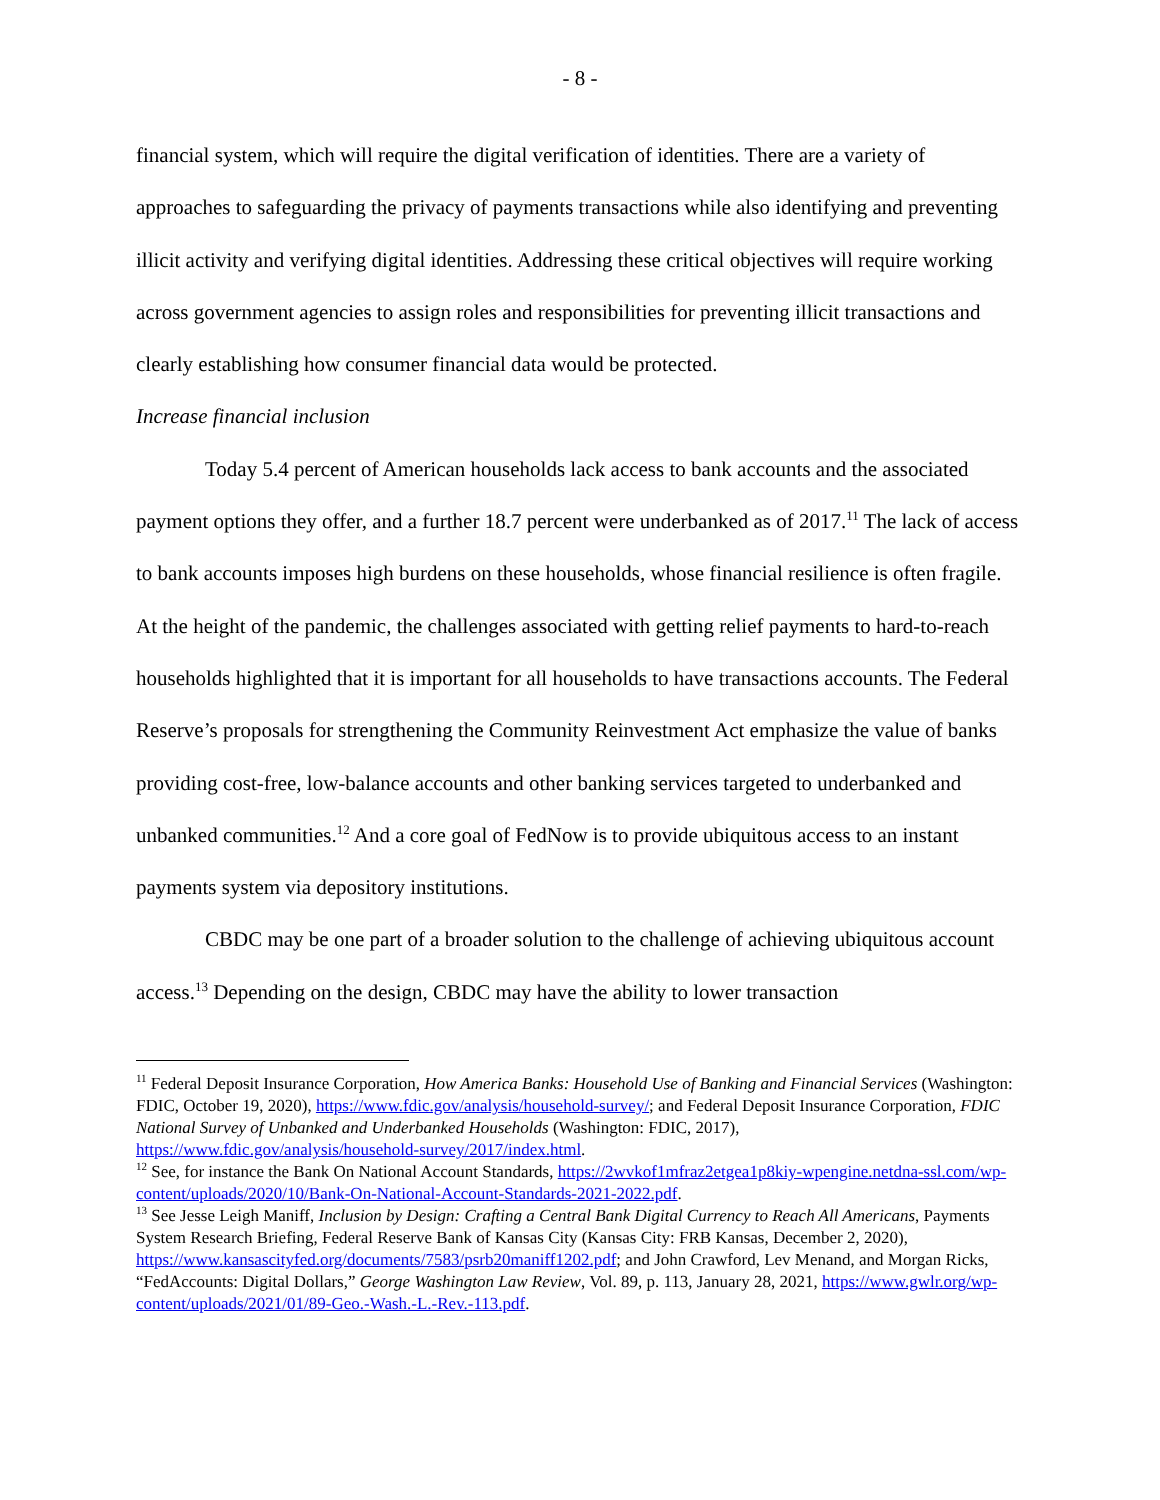- 8 -
financial system, which will require the digital verification of identities. There are a variety of approaches to safeguarding the privacy of payments transactions while also identifying and preventing illicit activity and verifying digital identities. Addressing these critical objectives will require working across government agencies to assign roles and responsibilities for preventing illicit transactions and clearly establishing how consumer financial data would be protected.
Increase financial inclusion
Today 5.4 percent of American households lack access to bank accounts and the associated payment options they offer, and a further 18.7 percent were underbanked as of 2017.<sup>11</sup> The lack of access to bank accounts imposes high burdens on these households, whose financial resilience is often fragile. At the height of the pandemic, the challenges associated with getting relief payments to hard-to-reach households highlighted that it is important for all households to have transactions accounts. The Federal Reserve’s proposals for strengthening the Community Reinvestment Act emphasize the value of banks providing cost-free, low-balance accounts and other banking services targeted to underbanked and unbanked communities.<sup>12</sup> And a core goal of FedNow is to provide ubiquitous access to an instant payments system via depository institutions.
CBDC may be one part of a broader solution to the challenge of achieving ubiquitous account access.<sup>13</sup> Depending on the design, CBDC may have the ability to lower transaction
<sup>11</sup> Federal Deposit Insurance Corporation, How America Banks: Household Use of Banking and Financial Services (Washington: FDIC, October 19, 2020), https://www.fdic.gov/analysis/household-survey/; and Federal Deposit Insurance Corporation, FDIC National Survey of Unbanked and Underbanked Households (Washington: FDIC, 2017), https://www.fdic.gov/analysis/household-survey/2017/index.html.
<sup>12</sup> See, for instance the Bank On National Account Standards, https://2wvkof1mfraz2etgea1p8kiy-wpengine.netdna-ssl.com/wp-content/uploads/2020/10/Bank-On-National-Account-Standards-2021-2022.pdf.
<sup>13</sup> See Jesse Leigh Maniff, Inclusion by Design: Crafting a Central Bank Digital Currency to Reach All Americans, Payments System Research Briefing, Federal Reserve Bank of Kansas City (Kansas City: FRB Kansas, December 2, 2020), https://www.kansascityfed.org/documents/7583/psrb20maniff1202.pdf; and John Crawford, Lev Menand, and Morgan Ricks, “FedAccounts: Digital Dollars,” George Washington Law Review, Vol. 89, p. 113, January 28, 2021, https://www.gwlr.org/wp-content/uploads/2021/01/89-Geo.-Wash.-L.-Rev.-113.pdf.